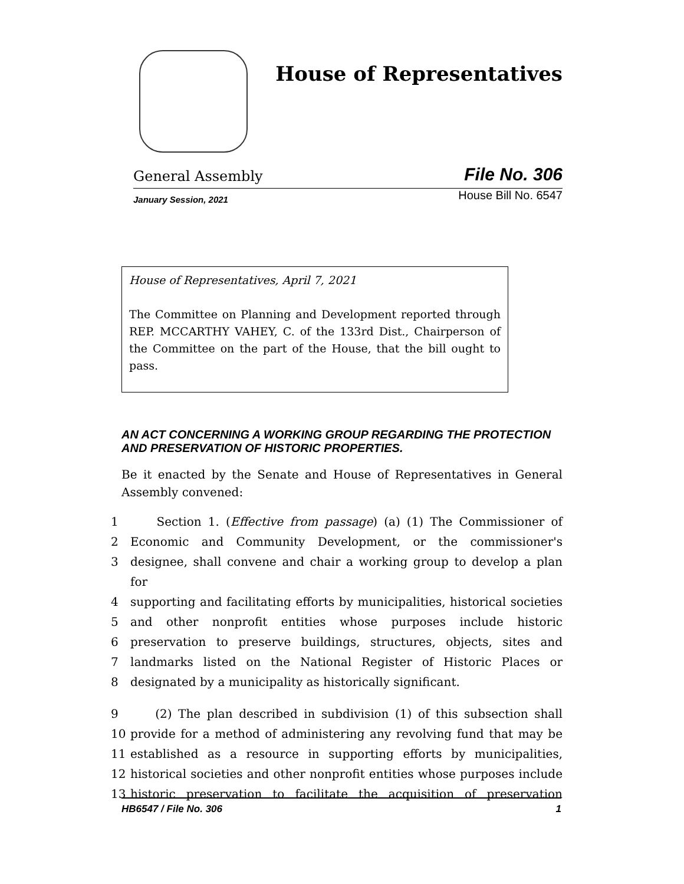House of Representatives
General Assembly File No. 306
January Session, 2021 House Bill No. 6547
House of Representatives, April 7, 2021
The Committee on Planning and Development reported through REP. MCCARTHY VAHEY, C. of the 133rd Dist., Chairperson of the Committee on the part of the House, that the bill ought to pass.
AN ACT CONCERNING A WORKING GROUP REGARDING THE PROTECTION AND PRESERVATION OF HISTORIC PROPERTIES.
Be it enacted by the Senate and House of Representatives in General Assembly convened:
1 Section 1. (Effective from passage) (a) (1) The Commissioner of
2 Economic and Community Development, or the commissioner's
3 designee, shall convene and chair a working group to develop a plan for
4 supporting and facilitating efforts by municipalities, historical societies
5 and other nonprofit entities whose purposes include historic
6 preservation to preserve buildings, structures, objects, sites and
7 landmarks listed on the National Register of Historic Places or
8 designated by a municipality as historically significant.
9 (2) The plan described in subdivision (1) of this subsection shall
10 provide for a method of administering any revolving fund that may be
11 established as a resource in supporting efforts by municipalities,
12 historical societies and other nonprofit entities whose purposes include
13 historic preservation to facilitate the acquisition of preservation
HB6547 / File No. 306 1